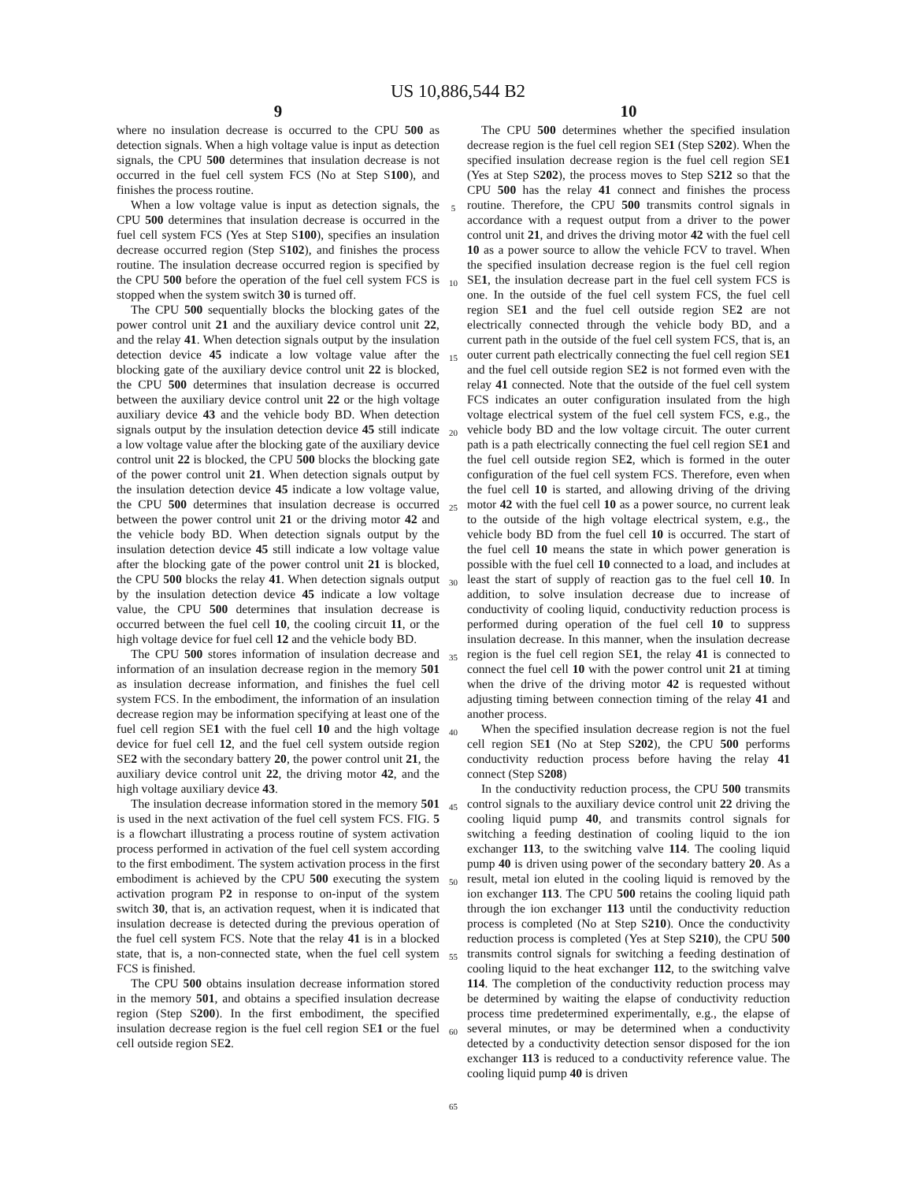US 10,886,544 B2
9
where no insulation decrease is occurred to the CPU 500 as detection signals. When a high voltage value is input as detection signals, the CPU 500 determines that insulation decrease is not occurred in the fuel cell system FCS (No at Step S100), and finishes the process routine.
When a low voltage value is input as detection signals, the CPU 500 determines that insulation decrease is occurred in the fuel cell system FCS (Yes at Step S100), specifies an insulation decrease occurred region (Step S102), and finishes the process routine. The insulation decrease occurred region is specified by the CPU 500 before the operation of the fuel cell system FCS is stopped when the system switch 30 is turned off.
The CPU 500 sequentially blocks the blocking gates of the power control unit 21 and the auxiliary device control unit 22, and the relay 41. When detection signals output by the insulation detection device 45 indicate a low voltage value after the blocking gate of the auxiliary device control unit 22 is blocked, the CPU 500 determines that insulation decrease is occurred between the auxiliary device control unit 22 or the high voltage auxiliary device 43 and the vehicle body BD. When detection signals output by the insulation detection device 45 still indicate a low voltage value after the blocking gate of the auxiliary device control unit 22 is blocked, the CPU 500 blocks the blocking gate of the power control unit 21. When detection signals output by the insulation detection device 45 indicate a low voltage value, the CPU 500 determines that insulation decrease is occurred between the power control unit 21 or the driving motor 42 and the vehicle body BD. When detection signals output by the insulation detection device 45 still indicate a low voltage value after the blocking gate of the power control unit 21 is blocked, the CPU 500 blocks the relay 41. When detection signals output by the insulation detection device 45 indicate a low voltage value, the CPU 500 determines that insulation decrease is occurred between the fuel cell 10, the cooling circuit 11, or the high voltage device for fuel cell 12 and the vehicle body BD.
The CPU 500 stores information of insulation decrease and information of an insulation decrease region in the memory 501 as insulation decrease information, and finishes the fuel cell system FCS. In the embodiment, the information of an insulation decrease region may be information specifying at least one of the fuel cell region SE1 with the fuel cell 10 and the high voltage device for fuel cell 12, and the fuel cell system outside region SE2 with the secondary battery 20, the power control unit 21, the auxiliary device control unit 22, the driving motor 42, and the high voltage auxiliary device 43.
The insulation decrease information stored in the memory 501 is used in the next activation of the fuel cell system FCS. FIG. 5 is a flowchart illustrating a process routine of system activation process performed in activation of the fuel cell system according to the first embodiment. The system activation process in the first embodiment is achieved by the CPU 500 executing the system activation program P2 in response to on-input of the system switch 30, that is, an activation request, when it is indicated that insulation decrease is detected during the previous operation of the fuel cell system FCS. Note that the relay 41 is in a blocked state, that is, a non-connected state, when the fuel cell system FCS is finished.
The CPU 500 obtains insulation decrease information stored in the memory 501, and obtains a specified insulation decrease region (Step S200). In the first embodiment, the specified insulation decrease region is the fuel cell region SE1 or the fuel cell outside region SE2.
5
10
15
20
25
30
35
40
45
50
55
60
65
10
The CPU 500 determines whether the specified insulation decrease region is the fuel cell region SE1 (Step S202). When the specified insulation decrease region is the fuel cell region SE1 (Yes at Step S202), the process moves to Step S212 so that the CPU 500 has the relay 41 connect and finishes the process routine. Therefore, the CPU 500 transmits control signals in accordance with a request output from a driver to the power control unit 21, and drives the driving motor 42 with the fuel cell 10 as a power source to allow the vehicle FCV to travel. When the specified insulation decrease region is the fuel cell region SE1, the insulation decrease part in the fuel cell system FCS is one. In the outside of the fuel cell system FCS, the fuel cell region SE1 and the fuel cell outside region SE2 are not electrically connected through the vehicle body BD, and a current path in the outside of the fuel cell system FCS, that is, an outer current path electrically connecting the fuel cell region SE1 and the fuel cell outside region SE2 is not formed even with the relay 41 connected. Note that the outside of the fuel cell system FCS indicates an outer configuration insulated from the high voltage electrical system of the fuel cell system FCS, e.g., the vehicle body BD and the low voltage circuit. The outer current path is a path electrically connecting the fuel cell region SE1 and the fuel cell outside region SE2, which is formed in the outer configuration of the fuel cell system FCS. Therefore, even when the fuel cell 10 is started, and allowing driving of the driving motor 42 with the fuel cell 10 as a power source, no current leak to the outside of the high voltage electrical system, e.g., the vehicle body BD from the fuel cell 10 is occurred. The start of the fuel cell 10 means the state in which power generation is possible with the fuel cell 10 connected to a load, and includes at least the start of supply of reaction gas to the fuel cell 10. In addition, to solve insulation decrease due to increase of conductivity of cooling liquid, conductivity reduction process is performed during operation of the fuel cell 10 to suppress insulation decrease. In this manner, when the insulation decrease region is the fuel cell region SE1, the relay 41 is connected to connect the fuel cell 10 with the power control unit 21 at timing when the drive of the driving motor 42 is requested without adjusting timing between connection timing of the relay 41 and another process.
When the specified insulation decrease region is not the fuel cell region SE1 (No at Step S202), the CPU 500 performs conductivity reduction process before having the relay 41 connect (Step S208)
In the conductivity reduction process, the CPU 500 transmits control signals to the auxiliary device control unit 22 driving the cooling liquid pump 40, and transmits control signals for switching a feeding destination of cooling liquid to the ion exchanger 113, to the switching valve 114. The cooling liquid pump 40 is driven using power of the secondary battery 20. As a result, metal ion eluted in the cooling liquid is removed by the ion exchanger 113. The CPU 500 retains the cooling liquid path through the ion exchanger 113 until the conductivity reduction process is completed (No at Step S210). Once the conductivity reduction process is completed (Yes at Step S210), the CPU 500 transmits control signals for switching a feeding destination of cooling liquid to the heat exchanger 112, to the switching valve 114. The completion of the conductivity reduction process may be determined by waiting the elapse of conductivity reduction process time predetermined experimentally, e.g., the elapse of several minutes, or may be determined when a conductivity detected by a conductivity detection sensor disposed for the ion exchanger 113 is reduced to a conductivity reference value. The cooling liquid pump 40 is driven